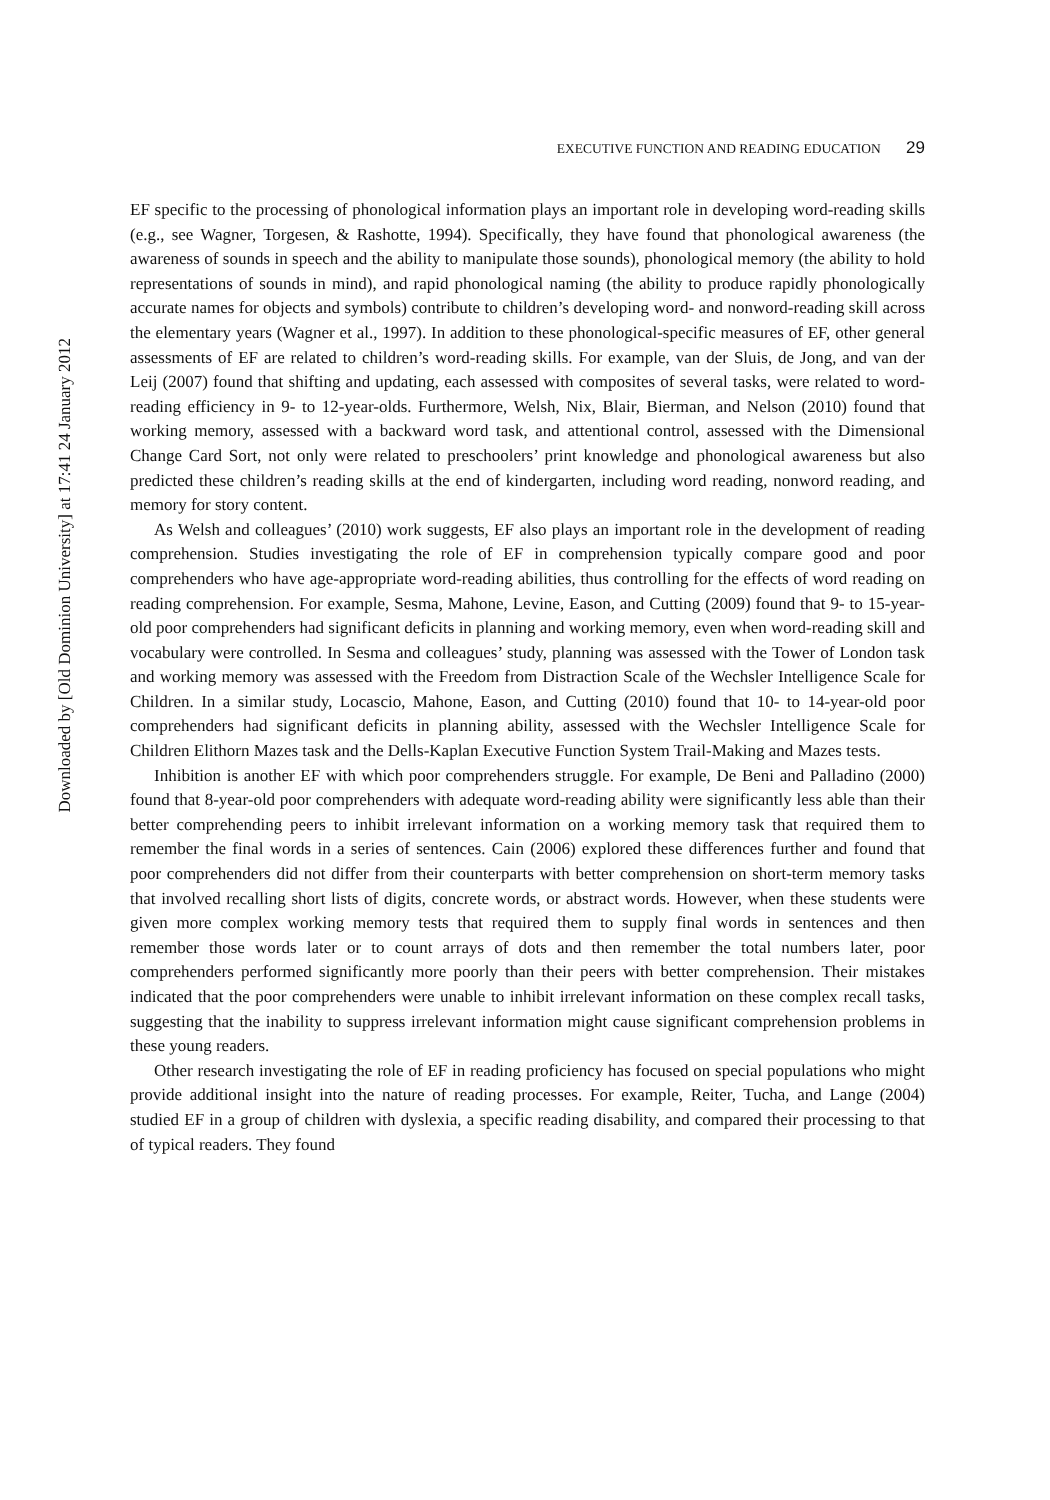Downloaded by [Old Dominion University] at 17:41 24 January 2012
EXECUTIVE FUNCTION AND READING EDUCATION 29
EF specific to the processing of phonological information plays an important role in developing word-reading skills (e.g., see Wagner, Torgesen, & Rashotte, 1994). Specifically, they have found that phonological awareness (the awareness of sounds in speech and the ability to manipulate those sounds), phonological memory (the ability to hold representations of sounds in mind), and rapid phonological naming (the ability to produce rapidly phonologically accurate names for objects and symbols) contribute to children’s developing word- and nonword-reading skill across the elementary years (Wagner et al., 1997). In addition to these phonological-specific measures of EF, other general assessments of EF are related to children’s word-reading skills. For example, van der Sluis, de Jong, and van der Leij (2007) found that shifting and updating, each assessed with composites of several tasks, were related to word-reading efficiency in 9- to 12-year-olds. Furthermore, Welsh, Nix, Blair, Bierman, and Nelson (2010) found that working memory, assessed with a backward word task, and attentional control, assessed with the Dimensional Change Card Sort, not only were related to preschoolers’ print knowledge and phonological awareness but also predicted these children’s reading skills at the end of kindergarten, including word reading, nonword reading, and memory for story content.
As Welsh and colleagues’ (2010) work suggests, EF also plays an important role in the development of reading comprehension. Studies investigating the role of EF in comprehension typically compare good and poor comprehenders who have age-appropriate word-reading abilities, thus controlling for the effects of word reading on reading comprehension. For example, Sesma, Mahone, Levine, Eason, and Cutting (2009) found that 9- to 15-year-old poor comprehenders had significant deficits in planning and working memory, even when word-reading skill and vocabulary were controlled. In Sesma and colleagues’ study, planning was assessed with the Tower of London task and working memory was assessed with the Freedom from Distraction Scale of the Wechsler Intelligence Scale for Children. In a similar study, Locascio, Mahone, Eason, and Cutting (2010) found that 10- to 14-year-old poor comprehenders had significant deficits in planning ability, assessed with the Wechsler Intelligence Scale for Children Elithorn Mazes task and the Dells-Kaplan Executive Function System Trail-Making and Mazes tests.
Inhibition is another EF with which poor comprehenders struggle. For example, De Beni and Palladino (2000) found that 8-year-old poor comprehenders with adequate word-reading ability were significantly less able than their better comprehending peers to inhibit irrelevant information on a working memory task that required them to remember the final words in a series of sentences. Cain (2006) explored these differences further and found that poor comprehenders did not differ from their counterparts with better comprehension on short-term memory tasks that involved recalling short lists of digits, concrete words, or abstract words. However, when these students were given more complex working memory tests that required them to supply final words in sentences and then remember those words later or to count arrays of dots and then remember the total numbers later, poor comprehenders performed significantly more poorly than their peers with better comprehension. Their mistakes indicated that the poor comprehenders were unable to inhibit irrelevant information on these complex recall tasks, suggesting that the inability to suppress irrelevant information might cause significant comprehension problems in these young readers.
Other research investigating the role of EF in reading proficiency has focused on special populations who might provide additional insight into the nature of reading processes. For example, Reiter, Tucha, and Lange (2004) studied EF in a group of children with dyslexia, a specific reading disability, and compared their processing to that of typical readers. They found